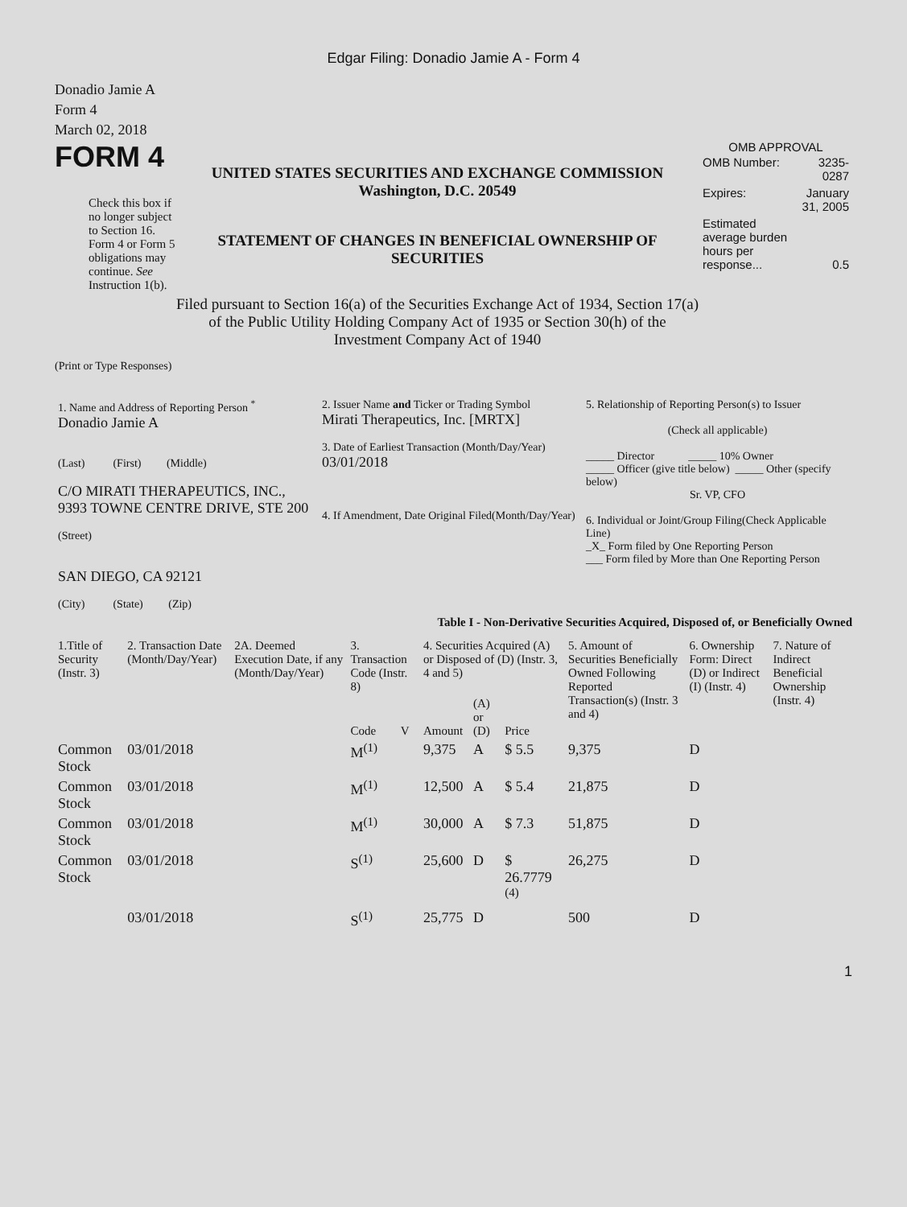Edgar Filing: Donadio Jamie A - Form 4
Donadio Jamie A
Form 4
March 02, 2018
FORM 4
Check this box if no longer subject to Section 16. Form 4 or Form 5 obligations may continue. See Instruction 1(b).
UNITED STATES SECURITIES AND EXCHANGE COMMISSION
Washington, D.C. 20549
STATEMENT OF CHANGES IN BENEFICIAL OWNERSHIP OF SECURITIES
Filed pursuant to Section 16(a) of the Securities Exchange Act of 1934, Section 17(a) of the Public Utility Holding Company Act of 1935 or Section 30(h) of the Investment Company Act of 1940
OMB APPROVAL
| OMB Number: | 3235-0287 |
| Expires: | January 31, 2005 |
| Estimated average burden hours per response... | 0.5 |
(Print or Type Responses)
| 1. Name and Address of Reporting Person <sup>*</sup> Donadio Jamie A (Last) (First) (Middle) C/O MIRATI THERAPEUTICS, INC., 9393 TOWNE CENTRE DRIVE, STE 200 (Street) SAN DIEGO, CA 92121 (City) (State) (Zip) | 2. Issuer Name and Ticker or Trading Symbol Mirati Therapeutics, Inc. [MRTX] 3. Date of Earliest Transaction (Month/Day/Year) 03/01/2018 4. If Amendment, Date Original Filed(Month/Day/Year) | 5. Relationship of Reporting Person(s) to Issuer (Check all applicable) _____ Director _____ 10% Owner _____ Officer (give title below) _____ Other (specify below) Sr. VP, CFO 6. Individual or Joint/Group Filing(Check Applicable Line) _X_ Form filed by One Reporting Person ___ Form filed by More than One Reporting Person |
Table I - Non-Derivative Securities Acquired, Disposed of, or Beneficially Owned
| 1.Title of Security (Instr. 3) | 2. Transaction Date (Month/Day/Year) | 2A. Deemed Execution Date, if any (Month/Day/Year) | 3. Transaction Code (Instr. 8) | | 4. Securities Acquired (A) or Disposed of (D) (Instr. 3, 4 and 5) | | | 5. Amount of Securities Beneficially Owned Following Reported Transaction(s) (Instr. 3 and 4) | 6. Ownership Form: Direct (D) or Indirect (I) (Instr. 4) | 7. Nature of Indirect Beneficial Ownership (Instr. 4) |
| --- | --- | --- | --- | --- | --- | --- | --- | --- | --- | --- |
| | | | Code | V | Amount | (A) or (D) | Price | | | |
| Common Stock | 03/01/2018 | | M<sup>(1)</sup> | | 9,375 | A | $ 5.5 | 9,375 | D | |
| Common Stock | 03/01/2018 | | M<sup>(1)</sup> | | 12,500 | A | $ 5.4 | 21,875 | D | |
| Common Stock | 03/01/2018 | | M<sup>(1)</sup> | | 30,000 | A | $ 7.3 | 51,875 | D | |
| Common Stock | 03/01/2018 | | S<sup>(1)</sup> | | 25,600 | D | $ 26.7779 <sup>(4)</sup> | 26,275 | D | |
| | 03/01/2018 | | S<sup>(1)</sup> | | 25,775 | D | | 500 | D | |
1